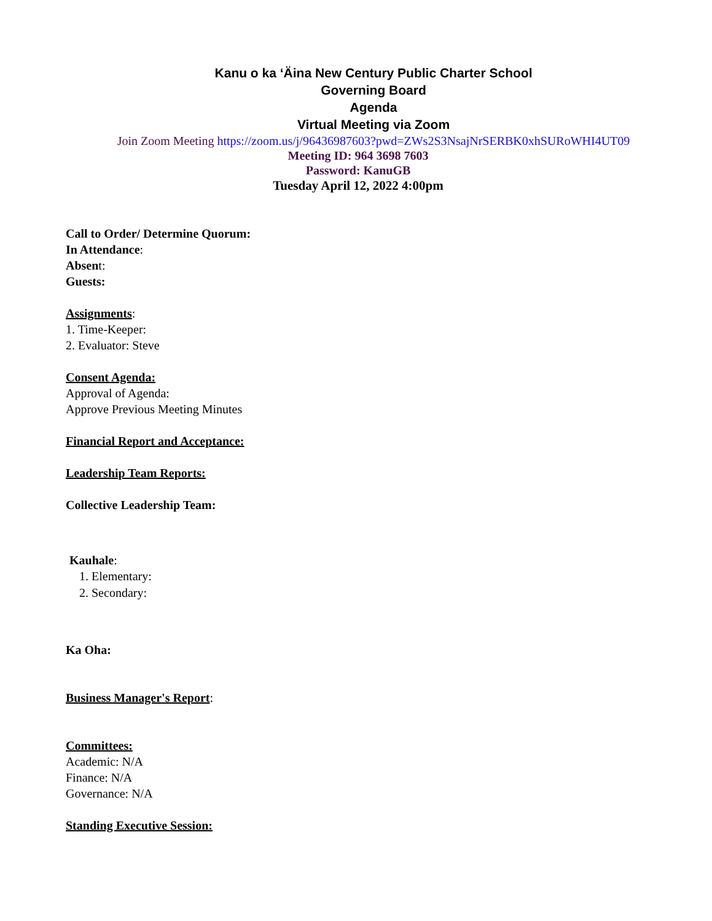Kanu o ka ‘Äina New Century Public Charter School
Governing Board
Agenda
Virtual Meeting via Zoom
Join Zoom Meeting https://zoom.us/j/96436987603?pwd=ZWs2S3NsajNrSERBK0xhSURoWHI4UT09
Meeting ID: 964 3698 7603
Password: KanuGB
Tuesday April 12, 2022 4:00pm
Call to Order/ Determine Quorum:
In Attendance:
Absent:
Guests:
Assignments:
1. Time-Keeper:
2. Evaluator: Steve
Consent Agenda:
Approval of Agenda:
Approve Previous Meeting Minutes
Financial Report and Acceptance:
Leadership Team Reports:
Collective Leadership Team:
Kauhale:
1. Elementary:
2. Secondary:
Ka Oha:
Business Manager's Report:
Committees:
Academic: N/A
Finance: N/A
Governance: N/A
Standing Executive Session: